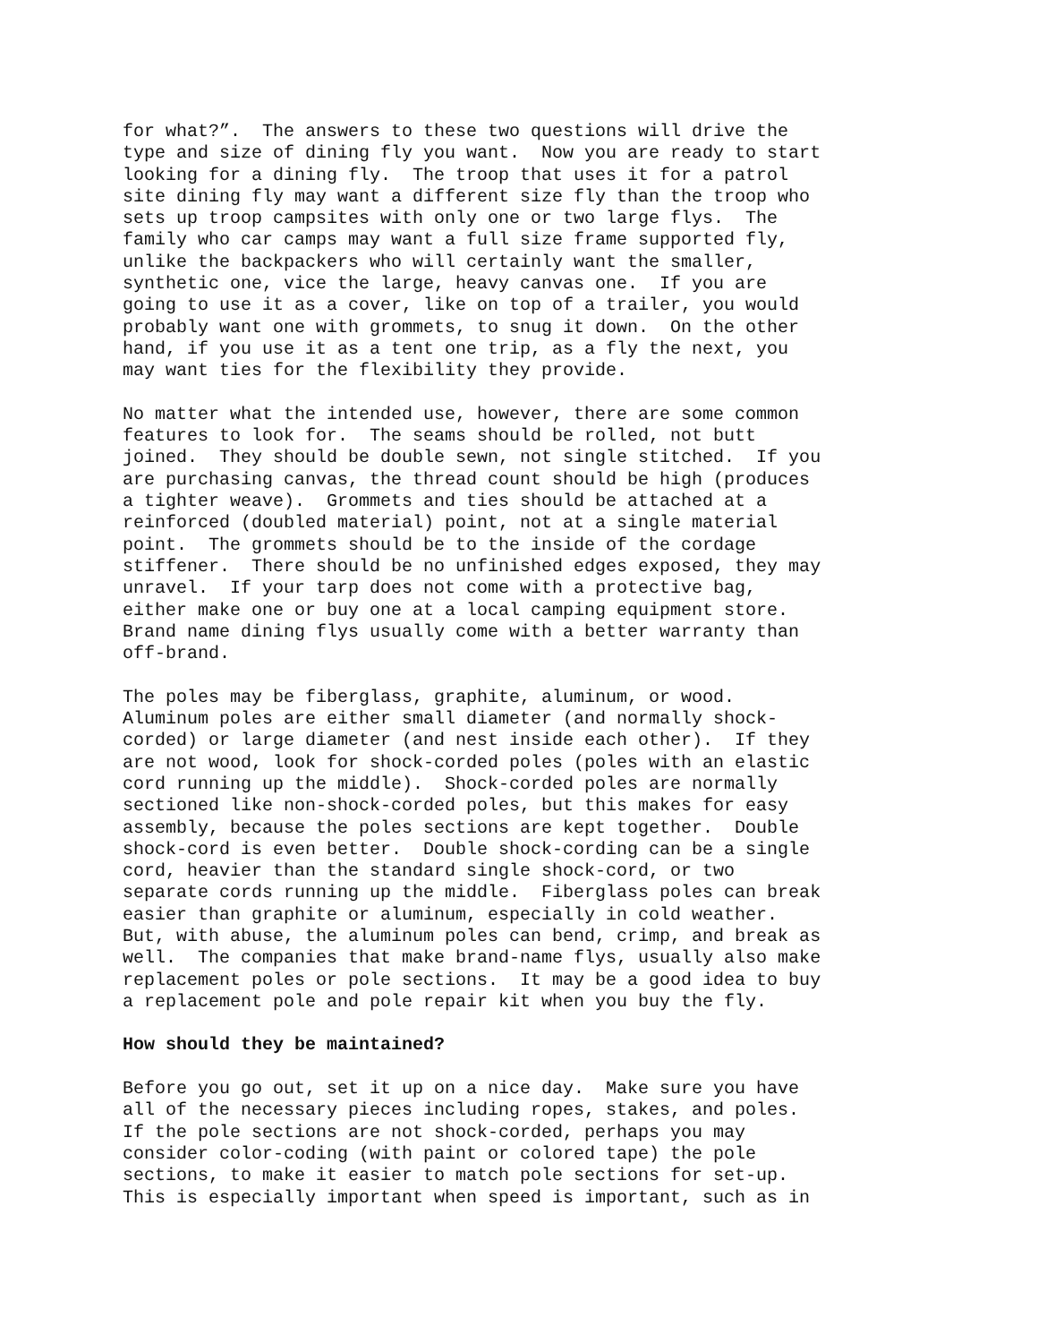for what?”. The answers to these two questions will drive the type and size of dining fly you want. Now you are ready to start looking for a dining fly. The troop that uses it for a patrol site dining fly may want a different size fly than the troop who sets up troop campsites with only one or two large flys. The family who car camps may want a full size frame supported fly, unlike the backpackers who will certainly want the smaller, synthetic one, vice the large, heavy canvas one. If you are going to use it as a cover, like on top of a trailer, you would probably want one with grommets, to snug it down. On the other hand, if you use it as a tent one trip, as a fly the next, you may want ties for the flexibility they provide.
No matter what the intended use, however, there are some common features to look for. The seams should be rolled, not butt joined. They should be double sewn, not single stitched. If you are purchasing canvas, the thread count should be high (produces a tighter weave). Grommets and ties should be attached at a reinforced (doubled material) point, not at a single material point. The grommets should be to the inside of the cordage stiffener. There should be no unfinished edges exposed, they may unravel. If your tarp does not come with a protective bag, either make one or buy one at a local camping equipment store. Brand name dining flys usually come with a better warranty than off-brand.
The poles may be fiberglass, graphite, aluminum, or wood. Aluminum poles are either small diameter (and normally shock- corded) or large diameter (and nest inside each other). If they are not wood, look for shock-corded poles (poles with an elastic cord running up the middle). Shock-corded poles are normally sectioned like non-shock-corded poles, but this makes for easy assembly, because the poles sections are kept together. Double shock-cord is even better. Double shock-cording can be a single cord, heavier than the standard single shock-cord, or two separate cords running up the middle. Fiberglass poles can break easier than graphite or aluminum, especially in cold weather. But, with abuse, the aluminum poles can bend, crimp, and break as well. The companies that make brand-name flys, usually also make replacement poles or pole sections. It may be a good idea to buy a replacement pole and pole repair kit when you buy the fly.
How should they be maintained?
Before you go out, set it up on a nice day. Make sure you have all of the necessary pieces including ropes, stakes, and poles. If the pole sections are not shock-corded, perhaps you may consider color-coding (with paint or colored tape) the pole sections, to make it easier to match pole sections for set-up. This is especially important when speed is important, such as in